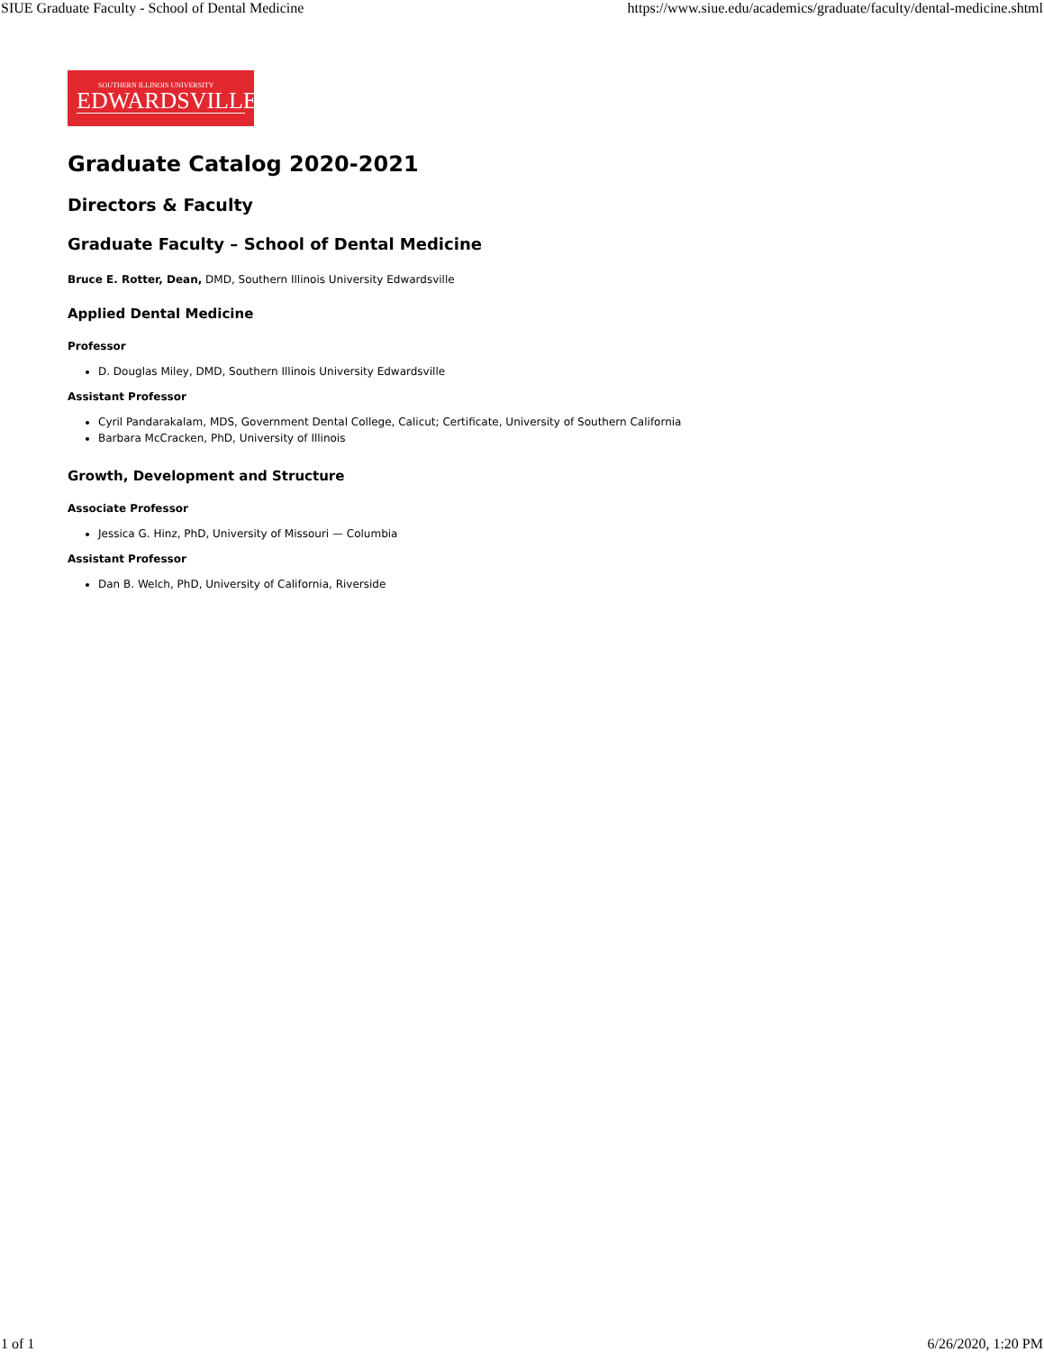SIUE Graduate Faculty - School of Dental Medicine https://www.siue.edu/academics/graduate/faculty/dental-medicine.shtml
SOUTHERN ILLINOIS UNIVERSITY
EDWARDSVILLE
Graduate Catalog 2020-2021
Directors & Faculty
Graduate Faculty – School of Dental Medicine
Bruce E. Rotter, Dean, DMD, Southern Illinois University Edwardsville
Applied Dental Medicine
Professor
D. Douglas Miley, DMD, Southern Illinois University Edwardsville
Assistant Professor
Cyril Pandarakalam, MDS, Government Dental College, Calicut; Certificate, University of Southern California
Barbara McCracken, PhD, University of Illinois
Growth, Development and Structure
Associate Professor
Jessica G. Hinz, PhD, University of Missouri — Columbia
Assistant Professor
Dan B. Welch, PhD, University of California, Riverside
1 of 1 6/26/2020, 1:20 PM